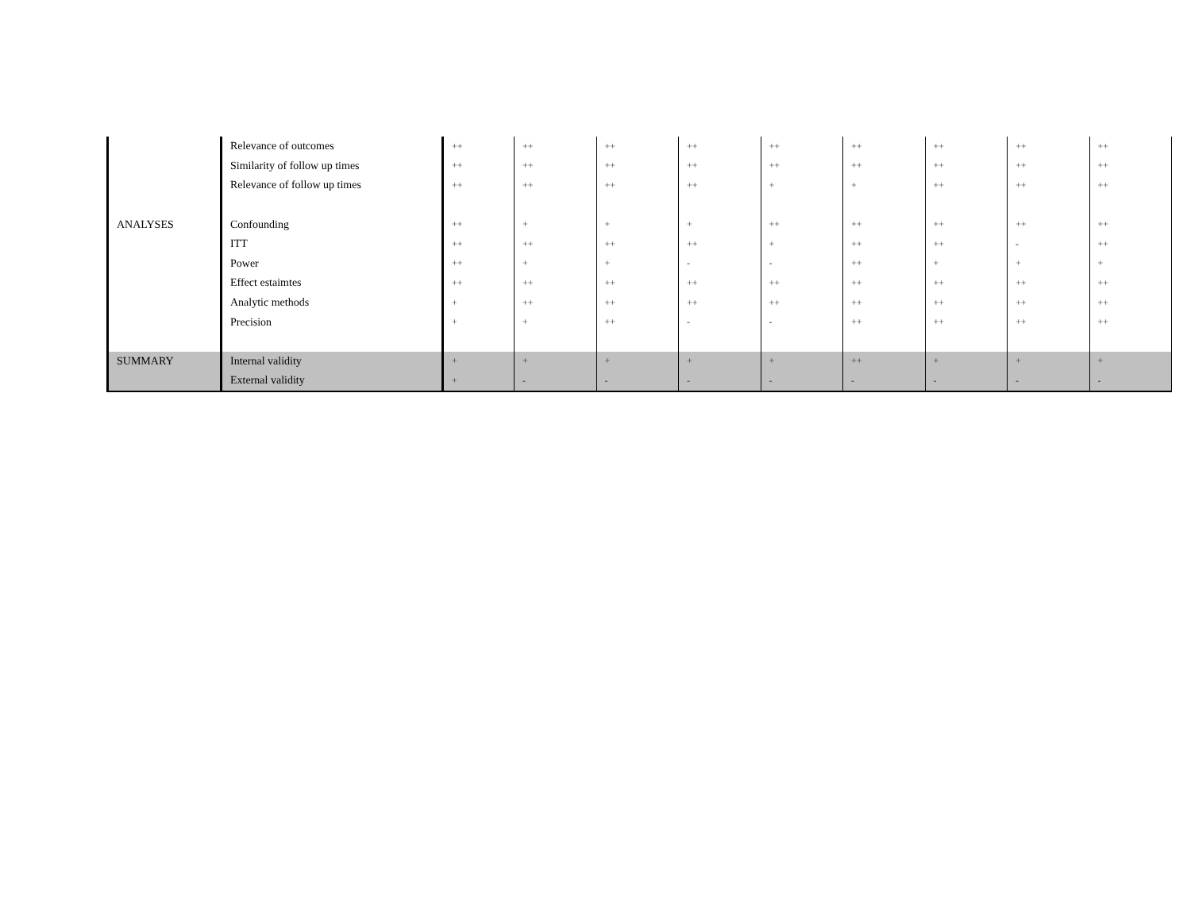| | Relevance of outcomes | ++ | ++ | ++ | ++ | ++ | ++ | ++ | ++ | ++ |
| | Similarity of follow up times | ++ | ++ | ++ | ++ | ++ | ++ | ++ | ++ | ++ |
| | Relevance of follow up times | ++ | ++ | ++ | ++ | + | + | ++ | ++ | ++ |
| ANALYSES | Confounding | ++ | + | + | + | ++ | ++ | ++ | ++ | ++ |
| | ITT | ++ | ++ | ++ | ++ | + | ++ | ++ | - | ++ |
| | Power | ++ | + | + | - | - | ++ | + | + | + |
| | Effect estaimtes | ++ | ++ | ++ | ++ | ++ | ++ | ++ | ++ | ++ |
| | Analytic methods | + | ++ | ++ | ++ | ++ | ++ | ++ | ++ | ++ |
| | Precision | + | + | ++ | - | - | ++ | ++ | ++ | ++ |
| SUMMARY | Internal validity | + | + | + | + | + | ++ | + | + | + |
| | External validity | + | - | - | - | - | - | - | - | - |